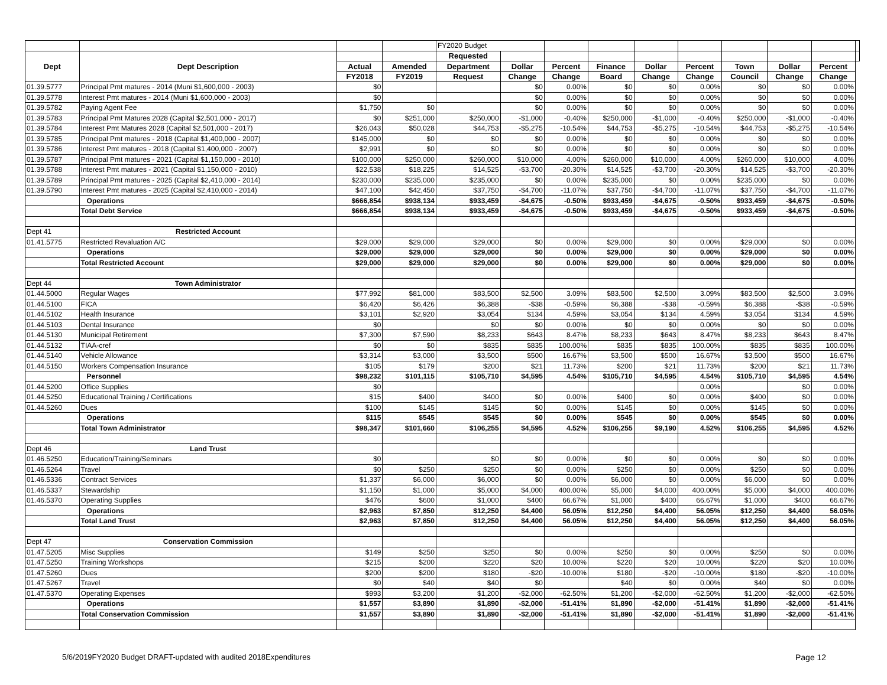| | | | | FY2020 Budget | | | | | | | | | |
| Dept | Dept Description | | | Requested | | | | | | | | | |
| | | Actual | Amended | Department | Dollar | Percent | Finance | Dollar | Percent | Town | Dollar | Percent | |
| | | FY2018 | FY2019 | Request | Change | Change | Board | Change | Change | Council | Change | Change | |
| 01.39.5777 | Principal Pmt matures - 2014 (Muni $1,600,000 - 2003) | $0 | | | $0 | 0.00% | $0 | $0 | 0.00% | $0 | $0 | 0.00% | |
| 01.39.5778 | Interest Pmt matures - 2014 (Muni $1,600,000 - 2003) | $0 | | | $0 | 0.00% | $0 | $0 | 0.00% | $0 | $0 | 0.00% | |
| 01.39.5782 | Paying Agent Fee | $1,750 | $0 | | $0 | 0.00% | $0 | $0 | 0.00% | $0 | $0 | 0.00% | |
| 01.39.5783 | Principal Pmt Matures 2028 (Capital $2,501,000 - 2017) | $0 | $251,000 | $250,000 | -$1,000 | -0.40% | $250,000 | -$1,000 | -0.40% | $250,000 | -$1,000 | -0.40% | |
| 01.39.5784 | Interest Pmt Matures 2028 (Capital $2,501,000 - 2017) | $26,043 | $50,028 | $44,753 | -$5,275 | -10.54% | $44,753 | -$5,275 | -10.54% | $44,753 | -$5,275 | -10.54% | |
| 01.39.5785 | Principal Pmt matures - 2018 (Capital $1,400,000 - 2007) | $145,000 | $0 | $0 | $0 | 0.00% | $0 | $0 | 0.00% | $0 | $0 | 0.00% | |
| 01.39.5786 | Interest Pmt matures - 2018 (Capital $1,400,000 - 2007) | $2,991 | $0 | $0 | $0 | 0.00% | $0 | $0 | 0.00% | $0 | $0 | 0.00% | |
| 01.39.5787 | Principal Pmt matures - 2021 (Capital $1,150,000 - 2010) | $100,000 | $250,000 | $260,000 | $10,000 | 4.00% | $260,000 | $10,000 | 4.00% | $260,000 | $10,000 | 4.00% | |
| 01.39.5788 | Interest Pmt matures - 2021 (Capital $1,150,000 - 2010) | $22,538 | $18,225 | $14,525 | -$3,700 | -20.30% | $14,525 | -$3,700 | -20.30% | $14,525 | -$3,700 | -20.30% | |
| 01.39.5789 | Principal Pmt matures - 2025 (Capital $2,410,000 - 2014) | $230,000 | $235,000 | $235,000 | $0 | 0.00% | $235,000 | $0 | 0.00% | $235,000 | $0 | 0.00% | |
| 01.39.5790 | Interest Pmt matures - 2025 (Capital $2,410,000 - 2014) | $47,100 | $42,450 | $37,750 | -$4,700 | -11.07% | $37,750 | -$4,700 | -11.07% | $37,750 | -$4,700 | -11.07% | |
| | Operations | $666,854 | $938,134 | $933,459 | -$4,675 | -0.50% | $933,459 | -$4,675 | -0.50% | $933,459 | -$4,675 | -0.50% | |
| | Total Debt Service | $666,854 | $938,134 | $933,459 | -$4,675 | -0.50% | $933,459 | -$4,675 | -0.50% | $933,459 | -$4,675 | -0.50% | |
| Dept 41 | Restricted Account | | | | | | | | | | | | |
| 01.41.5775 | Restricted Revaluation A/C | $29,000 | $29,000 | $29,000 | $0 | 0.00% | $29,000 | $0 | 0.00% | $29,000 | $0 | 0.00% | |
| | Operations | $29,000 | $29,000 | $29,000 | $0 | 0.00% | $29,000 | $0 | 0.00% | $29,000 | $0 | 0.00% | |
| | Total Restricted Account | $29,000 | $29,000 | $29,000 | $0 | 0.00% | $29,000 | $0 | 0.00% | $29,000 | $0 | 0.00% | |
| Dept 44 | Town Administrator | | | | | | | | | | | | |
| 01.44.5000 | Regular Wages | $77,992 | $81,000 | $83,500 | $2,500 | 3.09% | $83,500 | $2,500 | 3.09% | $83,500 | $2,500 | 3.09% | |
| 01.44.5100 | FICA | $6,420 | $6,426 | $6,388 | -$38 | -0.59% | $6,388 | -$38 | -0.59% | $6,388 | -$38 | -0.59% | |
| 01.44.5102 | Health Insurance | $3,101 | $2,920 | $3,054 | $134 | 4.59% | $3,054 | $134 | 4.59% | $3,054 | $134 | 4.59% | |
| 01.44.5103 | Dental Insurance | $0 | | $0 | $0 | 0.00% | $0 | $0 | 0.00% | $0 | $0 | 0.00% | |
| 01.44.5130 | Municipal Retirement | $7,300 | $7,590 | $8,233 | $643 | 8.47% | $8,233 | $643 | 8.47% | $8,233 | $643 | 8.47% | |
| 01.44.5132 | TIAA-cref | $0 | $0 | $835 | $835 | 100.00% | $835 | $835 | 100.00% | $835 | $835 | 100.00% | |
| 01.44.5140 | Vehicle Allowance | $3,314 | $3,000 | $3,500 | $500 | 16.67% | $3,500 | $500 | 16.67% | $3,500 | $500 | 16.67% | |
| 01.44.5150 | Workers Compensation Insurance | $105 | $179 | $200 | $21 | 11.73% | $200 | $21 | 11.73% | $200 | $21 | 11.73% | |
| | Personnel | $98,232 | $101,115 | $105,710 | $4,595 | 4.54% | $105,710 | $4,595 | 4.54% | $105,710 | $4,595 | 4.54% | |
| 01.44.5200 | Office Supplies | $0 | | | | | | | 0.00% | | $0 | 0.00% | |
| 01.44.5250 | Educational Training / Certifications | $15 | $400 | $400 | $0 | 0.00% | $400 | $0 | 0.00% | $400 | $0 | 0.00% | |
| 01.44.5260 | Dues | $100 | $145 | $145 | $0 | 0.00% | $145 | $0 | 0.00% | $145 | $0 | 0.00% | |
| | Operations | $115 | $545 | $545 | $0 | 0.00% | $545 | $0 | 0.00% | $545 | $0 | 0.00% | |
| | Total Town Administrator | $98,347 | $101,660 | $106,255 | $4,595 | 4.52% | $106,255 | $9,190 | 4.52% | $106,255 | $4,595 | 4.52% | |
| Dept 46 | Land Trust | | | | | | | | | | | | |
| 01.46.5250 | Education/Training/Seminars | $0 | | $0 | $0 | 0.00% | $0 | $0 | 0.00% | $0 | $0 | 0.00% | |
| 01.46.5264 | Travel | $0 | $250 | $250 | $0 | 0.00% | $250 | $0 | 0.00% | $250 | $0 | 0.00% | |
| 01.46.5336 | Contract Services | $1,337 | $6,000 | $6,000 | $0 | 0.00% | $6,000 | $0 | 0.00% | $6,000 | $0 | 0.00% | |
| 01.46.5337 | Stewardship | $1,150 | $1,000 | $5,000 | $4,000 | 400.00% | $5,000 | $4,000 | 400.00% | $5,000 | $4,000 | 400.00% | |
| 01.46.5370 | Operating Supplies | $476 | $600 | $1,000 | $400 | 66.67% | $1,000 | $400 | 66.67% | $1,000 | $400 | 66.67% | |
| | Operations | $2,963 | $7,850 | $12,250 | $4,400 | 56.05% | $12,250 | $4,400 | 56.05% | $12,250 | $4,400 | 56.05% | |
| | Total Land Trust | $2,963 | $7,850 | $12,250 | $4,400 | 56.05% | $12,250 | $4,400 | 56.05% | $12,250 | $4,400 | 56.05% | |
| Dept 47 | Conservation Commission | | | | | | | | | | | | |
| 01.47.5205 | Misc Supplies | $149 | $250 | $250 | $0 | 0.00% | $250 | $0 | 0.00% | $250 | $0 | 0.00% | |
| 01.47.5250 | Training Workshops | $215 | $200 | $220 | $20 | 10.00% | $220 | $20 | 10.00% | $220 | $20 | 10.00% | |
| 01.47.5260 | Dues | $200 | $200 | $180 | -$20 | -10.00% | $180 | -$20 | -10.00% | $180 | -$20 | -10.00% | |
| 01.47.5267 | Travel | $0 | $40 | $40 | $0 | | $40 | $0 | 0.00% | $40 | $0 | 0.00% | |
| 01.47.5370 | Operating Expenses | $993 | $3,200 | $1,200 | -$2,000 | -62.50% | $1,200 | -$2,000 | -62.50% | $1,200 | -$2,000 | -62.50% | |
| | Operations | $1,557 | $3,890 | $1,890 | -$2,000 | -51.41% | $1,890 | -$2,000 | -51.41% | $1,890 | -$2,000 | -51.41% | |
| | Total Conservation Commission | $1,557 | $3,890 | $1,890 | -$2,000 | -51.41% | $1,890 | -$2,000 | -51.41% | $1,890 | -$2,000 | -51.41% | |
5/6/2019FY2020 Budget DRAFT-updated with audited 2018Expenditures
Page 12